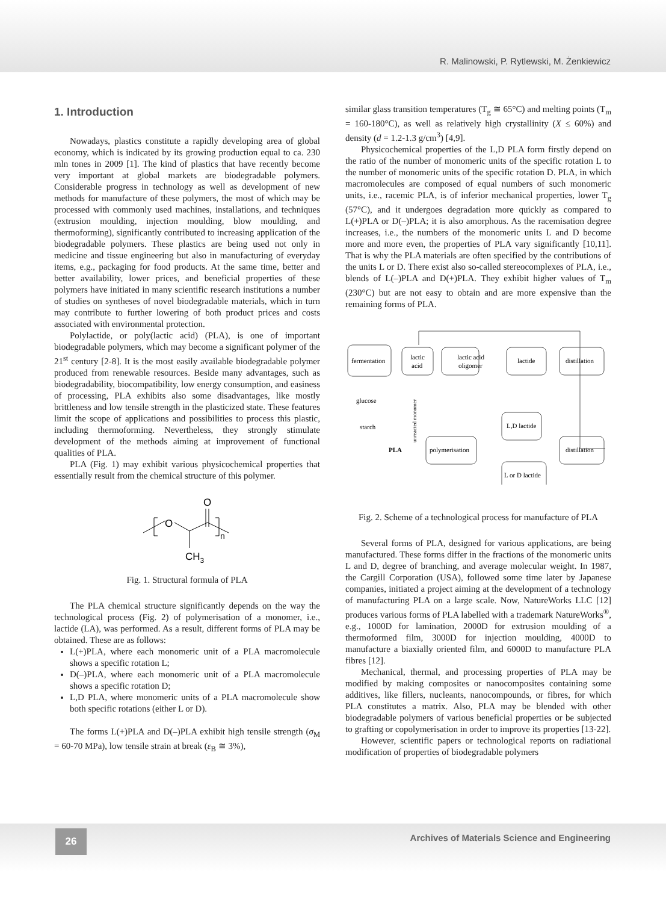R. Malinowski, P. Rytlewski, M. Żenkiewicz
1. Introduction
Nowadays, plastics constitute a rapidly developing area of global economy, which is indicated by its growing production equal to ca. 230 mln tones in 2009 [1]. The kind of plastics that have recently become very important at global markets are biodegradable polymers. Considerable progress in technology as well as development of new methods for manufacture of these polymers, the most of which may be processed with commonly used machines, installations, and techniques (extrusion moulding, injection moulding, blow moulding, and thermoforming), significantly contributed to increasing application of the biodegradable polymers. These plastics are being used not only in medicine and tissue engineering but also in manufacturing of everyday items, e.g., packaging for food products. At the same time, better and better availability, lower prices, and beneficial properties of these polymers have initiated in many scientific research institutions a number of studies on syntheses of novel biodegradable materials, which in turn may contribute to further lowering of both product prices and costs associated with environmental protection.
Polylactide, or poly(lactic acid) (PLA), is one of important biodegradable polymers, which may become a significant polymer of the 21<sup>st</sup> century [2-8]. It is the most easily available biodegradable polymer produced from renewable resources. Beside many advantages, such as biodegradability, biocompatibility, low energy consumption, and easiness of processing, PLA exhibits also some disadvantages, like mostly brittleness and low tensile strength in the plasticized state. These features limit the scope of applications and possibilities to process this plastic, including thermoforming. Nevertheless, they strongly stimulate development of the methods aiming at improvement of functional qualities of PLA.
PLA (Fig. 1) may exhibit various physicochemical properties that essentially result from the chemical structure of this polymer.
O
O
CH3
n
Fig. 1. Structural formula of PLA
The PLA chemical structure significantly depends on the way the technological process (Fig. 2) of polymerisation of a monomer, i.e., lactide (LA), was performed. As a result, different forms of PLA may be obtained. These are as follows:
L(+)PLA, where each monomeric unit of a PLA macromolecule shows a specific rotation L;
D(–)PLA, where each monomeric unit of a PLA macromolecule shows a specific rotation D;
L,D PLA, where monomeric units of a PLA macromolecule show both specific rotations (either L or D).
The forms L(+)PLA and D(–)PLA exhibit high tensile strength (σ<sub>M</sub> = 60-70 MPa), low tensile strain at break (ε<sub>B</sub> ≅ 3%),
similar glass transition temperatures (T<sub>g</sub> ≅ 65°C) and melting points (T<sub>m</sub> = 160-180°C), as well as relatively high crystallinity (X ≤ 60%) and density (d = 1.2-1.3 g/cm<sup>3</sup>) [4,9].
Physicochemical properties of the L,D PLA form firstly depend on the ratio of the number of monomeric units of the specific rotation L to the number of monomeric units of the specific rotation D. PLA, in which macromolecules are composed of equal numbers of such monomeric units, i.e., racemic PLA, is of inferior mechanical properties, lower T<sub>g</sub> (57°C), and it undergoes degradation more quickly as compared to L(+)PLA or D(–)PLA; it is also amorphous. As the racemisation degree increases, i.e., the numbers of the monomeric units L and D become more and more even, the properties of PLA vary significantly [10,11]. That is why the PLA materials are often specified by the contributions of the units L or D. There exist also so-called stereocomplexes of PLA, i.e., blends of L(–)PLA and D(+)PLA. They exhibit higher values of T<sub>m</sub> (230°C) but are not easy to obtain and are more expensive than the remaining forms of PLA.
fermentation
lactic
acid
lactic acid
oligomer
lactide
distillation
glucose
starch
L,D lactide
PLA
polymerisation
distillation
L or D lactide
unreacted monomer
Fig. 2. Scheme of a technological process for manufacture of PLA
Several forms of PLA, designed for various applications, are being manufactured. These forms differ in the fractions of the monomeric units L and D, degree of branching, and average molecular weight. In 1987, the Cargill Corporation (USA), followed some time later by Japanese companies, initiated a project aiming at the development of a technology of manufacturing PLA on a large scale. Now, NatureWorks LLC [12] produces various forms of PLA labelled with a trademark NatureWorks<sup>®</sup>, e.g., 1000D for lamination, 2000D for extrusion moulding of a thermoformed film, 3000D for injection moulding, 4000D to manufacture a biaxially oriented film, and 6000D to manufacture PLA fibres [12].
Mechanical, thermal, and processing properties of PLA may be modified by making composites or nanocomposites containing some additives, like fillers, nucleants, nanocompounds, or fibres, for which PLA constitutes a matrix. Also, PLA may be blended with other biodegradable polymers of various beneficial properties or be subjected to grafting or copolymerisation in order to improve its properties [13-22].
However, scientific papers or technological reports on radiational modification of properties of biodegradable polymers
26
Archives of Materials Science and Engineering